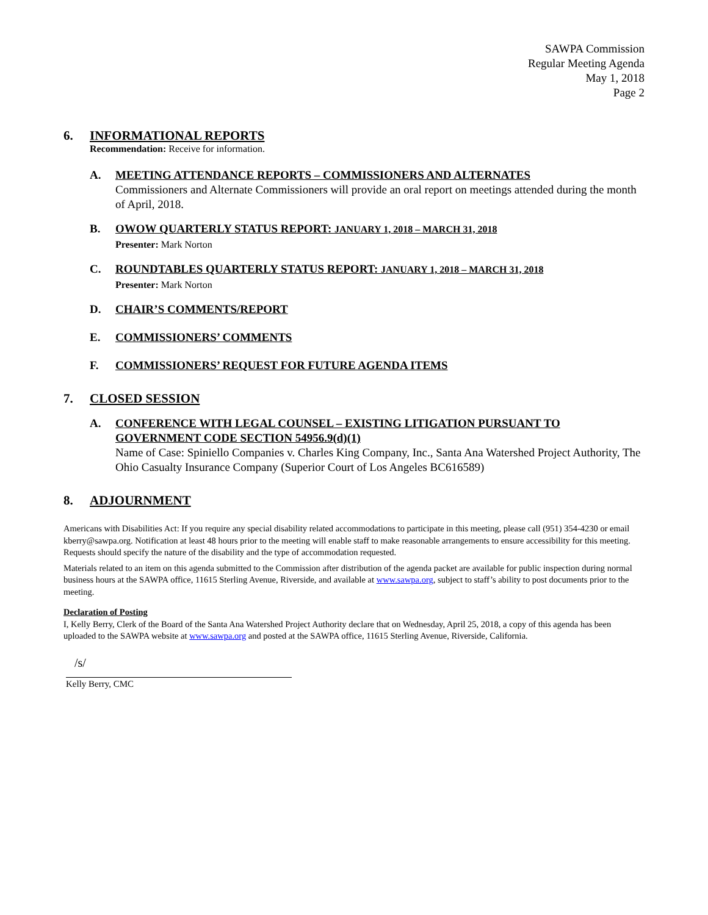SAWPA Commission
Regular Meeting Agenda
May 1, 2018
Page 2
6. INFORMATIONAL REPORTS
Recommendation: Receive for information.
A. MEETING ATTENDANCE REPORTS – COMMISSIONERS AND ALTERNATES
Commissioners and Alternate Commissioners will provide an oral report on meetings attended during the month of April, 2018.
B. OWOW QUARTERLY STATUS REPORT: JANUARY 1, 2018 – MARCH 31, 2018
Presenter: Mark Norton
C. ROUNDTABLES QUARTERLY STATUS REPORT: JANUARY 1, 2018 – MARCH 31, 2018
Presenter: Mark Norton
D. CHAIR’S COMMENTS/REPORT
E. COMMISSIONERS’ COMMENTS
F. COMMISSIONERS’ REQUEST FOR FUTURE AGENDA ITEMS
7. CLOSED SESSION
A. CONFERENCE WITH LEGAL COUNSEL – EXISTING LITIGATION PURSUANT TO GOVERNMENT CODE SECTION 54956.9(d)(1)
Name of Case: Spiniello Companies v. Charles King Company, Inc., Santa Ana Watershed Project Authority, The Ohio Casualty Insurance Company (Superior Court of Los Angeles BC616589)
8. ADJOURNMENT
Americans with Disabilities Act: If you require any special disability related accommodations to participate in this meeting, please call (951) 354-4230 or email kberry@sawpa.org. Notification at least 48 hours prior to the meeting will enable staff to make reasonable arrangements to ensure accessibility for this meeting. Requests should specify the nature of the disability and the type of accommodation requested.
Materials related to an item on this agenda submitted to the Commission after distribution of the agenda packet are available for public inspection during normal business hours at the SAWPA office, 11615 Sterling Avenue, Riverside, and available at www.sawpa.org, subject to staff’s ability to post documents prior to the meeting.
Declaration of Posting
I, Kelly Berry, Clerk of the Board of the Santa Ana Watershed Project Authority declare that on Wednesday, April 25, 2018, a copy of this agenda has been uploaded to the SAWPA website at www.sawpa.org and posted at the SAWPA office, 11615 Sterling Avenue, Riverside, California.
/s/
Kelly Berry, CMC